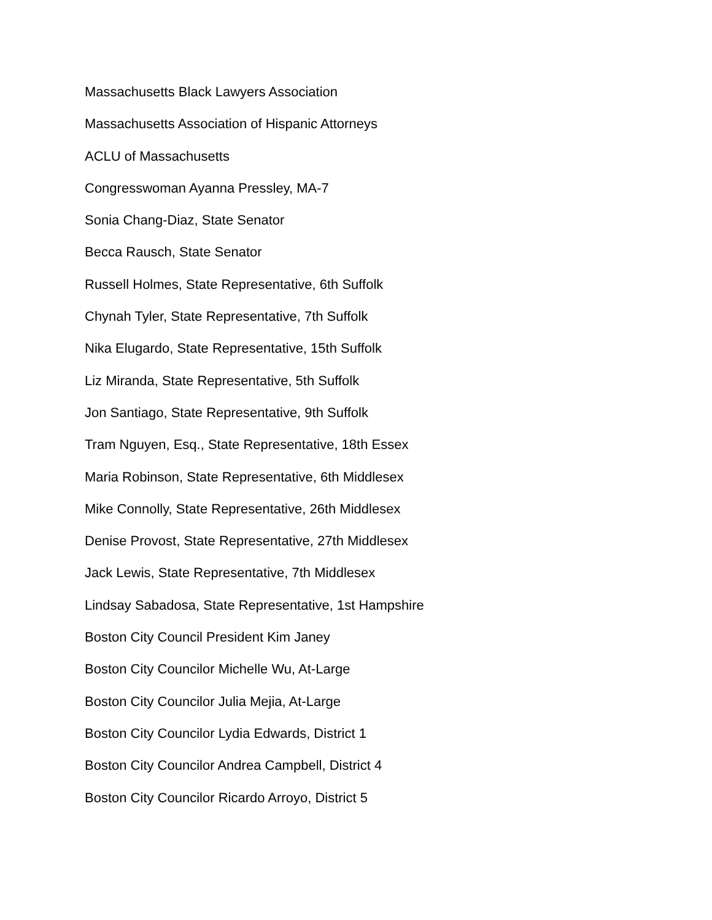Massachusetts Black Lawyers Association
Massachusetts Association of Hispanic Attorneys
ACLU of Massachusetts
Congresswoman Ayanna Pressley, MA-7
Sonia Chang-Diaz, State Senator
Becca Rausch, State Senator
Russell Holmes, State Representative, 6th Suffolk
Chynah Tyler, State Representative, 7th Suffolk
Nika Elugardo, State Representative, 15th Suffolk
Liz Miranda, State Representative, 5th Suffolk
Jon Santiago, State Representative, 9th Suffolk
Tram Nguyen, Esq., State Representative, 18th Essex
Maria Robinson, State Representative, 6th Middlesex
Mike Connolly, State Representative, 26th Middlesex
Denise Provost, State Representative, 27th Middlesex
Jack Lewis, State Representative, 7th Middlesex
Lindsay Sabadosa, State Representative, 1st Hampshire
Boston City Council President Kim Janey
Boston City Councilor Michelle Wu, At-Large
Boston City Councilor Julia Mejia, At-Large
Boston City Councilor Lydia Edwards, District 1
Boston City Councilor Andrea Campbell, District 4
Boston City Councilor Ricardo Arroyo, District 5